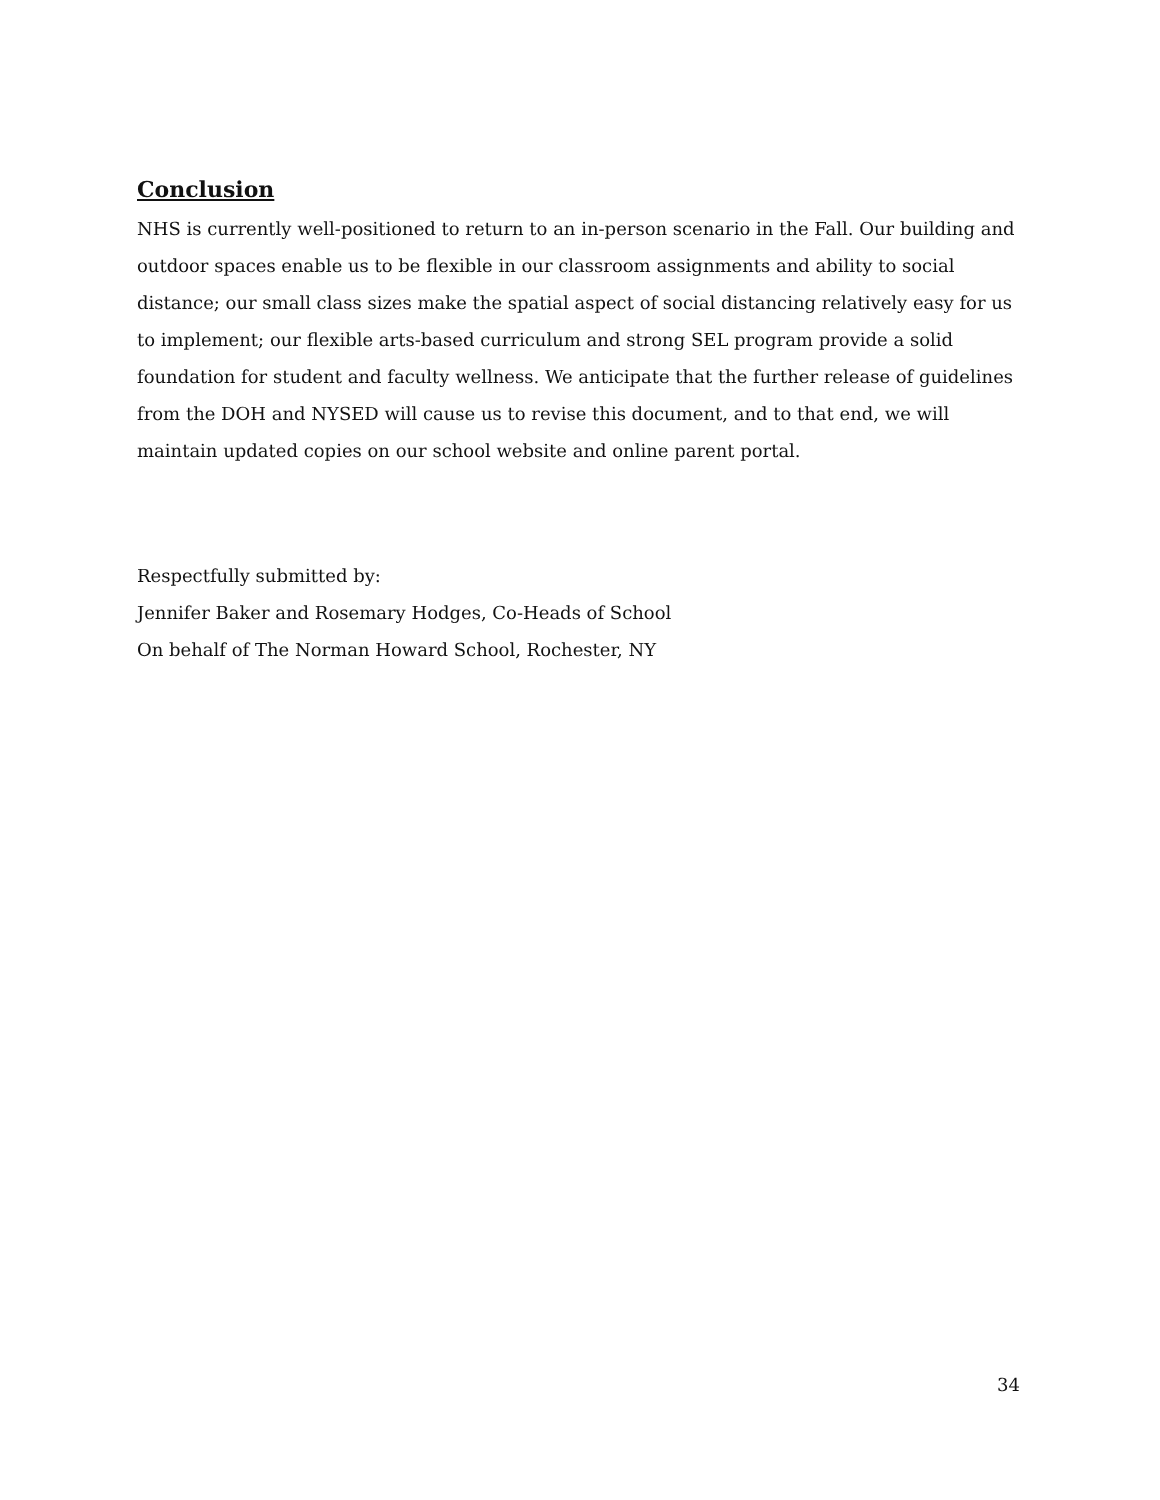Conclusion
NHS is currently well-positioned to return to an in-person scenario in the Fall. Our building and outdoor spaces enable us to be flexible in our classroom assignments and ability to social distance; our small class sizes make the spatial aspect of social distancing relatively easy for us to implement; our flexible arts-based curriculum and strong SEL program provide a solid foundation for student and faculty wellness. We anticipate that the further release of guidelines from the DOH and NYSED will cause us to revise this document, and to that end, we will maintain updated copies on our school website and online parent portal.
Respectfully submitted by:
Jennifer Baker and Rosemary Hodges, Co-Heads of School
On behalf of The Norman Howard School, Rochester, NY
34